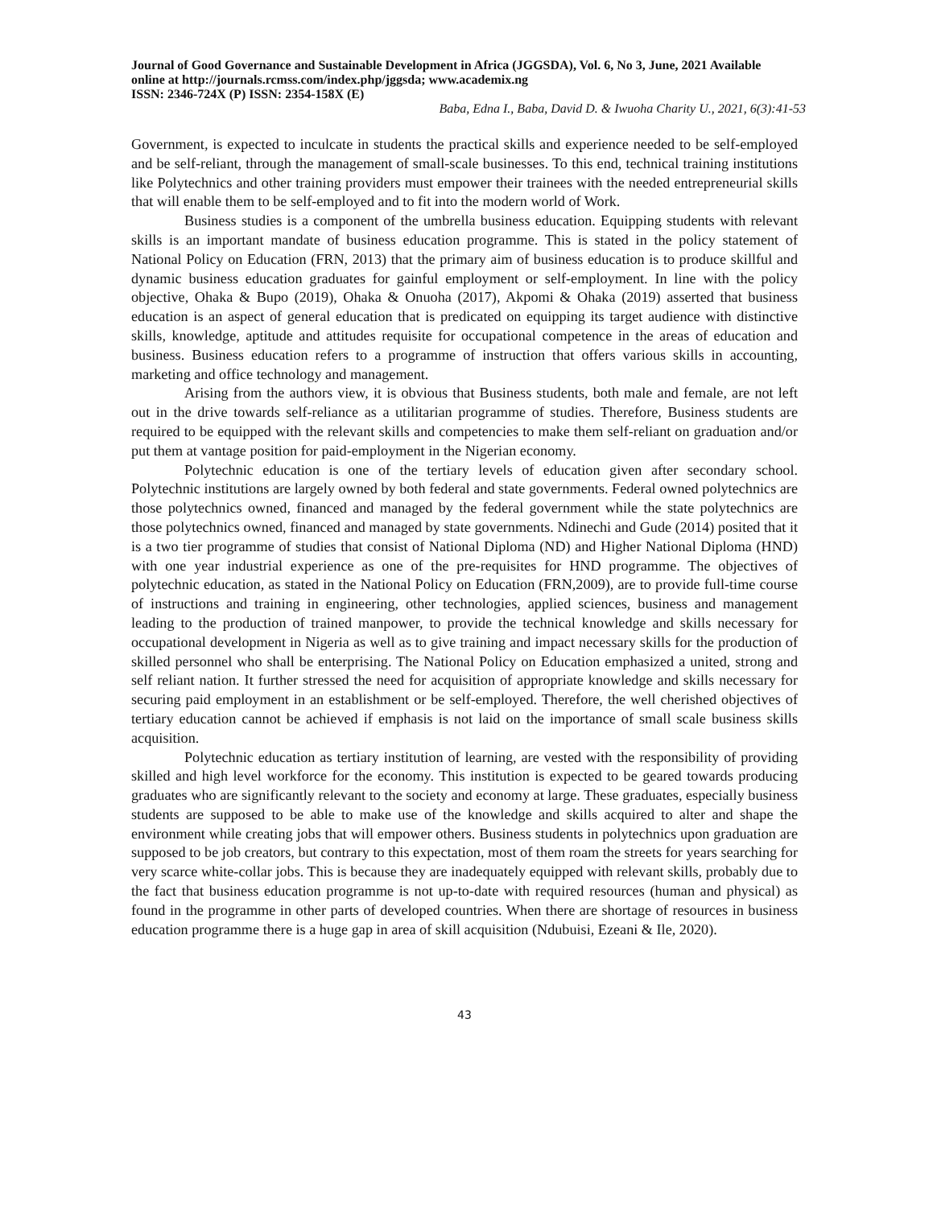Journal of Good Governance and Sustainable Development in Africa (JGGSDA), Vol. 6, No 3, June, 2021 Available online at http://journals.rcmss.com/index.php/jggsda; www.academix.ng
ISSN: 2346-724X (P) ISSN: 2354-158X (E)
Baba, Edna I., Baba, David D. & Iwuoha Charity U., 2021, 6(3):41-53
Government, is expected to inculcate in students the practical skills and experience needed to be self-employed and be self-reliant, through the management of small-scale businesses. To this end, technical training institutions like Polytechnics and other training providers must empower their trainees with the needed entrepreneurial skills that will enable them to be self-employed and to fit into the modern world of Work.
Business studies is a component of the umbrella business education. Equipping students with relevant skills is an important mandate of business education programme. This is stated in the policy statement of National Policy on Education (FRN, 2013) that the primary aim of business education is to produce skillful and dynamic business education graduates for gainful employment or self-employment. In line with the policy objective, Ohaka & Bupo (2019), Ohaka & Onuoha (2017), Akpomi & Ohaka (2019) asserted that business education is an aspect of general education that is predicated on equipping its target audience with distinctive skills, knowledge, aptitude and attitudes requisite for occupational competence in the areas of education and business. Business education refers to a programme of instruction that offers various skills in accounting, marketing and office technology and management.
Arising from the authors view, it is obvious that Business students, both male and female, are not left out in the drive towards self-reliance as a utilitarian programme of studies. Therefore, Business students are required to be equipped with the relevant skills and competencies to make them self-reliant on graduation and/or put them at vantage position for paid-employment in the Nigerian economy.
Polytechnic education is one of the tertiary levels of education given after secondary school. Polytechnic institutions are largely owned by both federal and state governments. Federal owned polytechnics are those polytechnics owned, financed and managed by the federal government while the state polytechnics are those polytechnics owned, financed and managed by state governments. Ndinechi and Gude (2014) posited that it is a two tier programme of studies that consist of National Diploma (ND) and Higher National Diploma (HND) with one year industrial experience as one of the pre-requisites for HND programme. The objectives of polytechnic education, as stated in the National Policy on Education (FRN,2009), are to provide full-time course of instructions and training in engineering, other technologies, applied sciences, business and management leading to the production of trained manpower, to provide the technical knowledge and skills necessary for occupational development in Nigeria as well as to give training and impact necessary skills for the production of skilled personnel who shall be enterprising. The National Policy on Education emphasized a united, strong and self reliant nation. It further stressed the need for acquisition of appropriate knowledge and skills necessary for securing paid employment in an establishment or be self-employed. Therefore, the well cherished objectives of tertiary education cannot be achieved if emphasis is not laid on the importance of small scale business skills acquisition.
Polytechnic education as tertiary institution of learning, are vested with the responsibility of providing skilled and high level workforce for the economy. This institution is expected to be geared towards producing graduates who are significantly relevant to the society and economy at large. These graduates, especially business students are supposed to be able to make use of the knowledge and skills acquired to alter and shape the environment while creating jobs that will empower others. Business students in polytechnics upon graduation are supposed to be job creators, but contrary to this expectation, most of them roam the streets for years searching for very scarce white-collar jobs. This is because they are inadequately equipped with relevant skills, probably due to the fact that business education programme is not up-to-date with required resources (human and physical) as found in the programme in other parts of developed countries. When there are shortage of resources in business education programme there is a huge gap in area of skill acquisition (Ndubuisi, Ezeani & Ile, 2020).
43